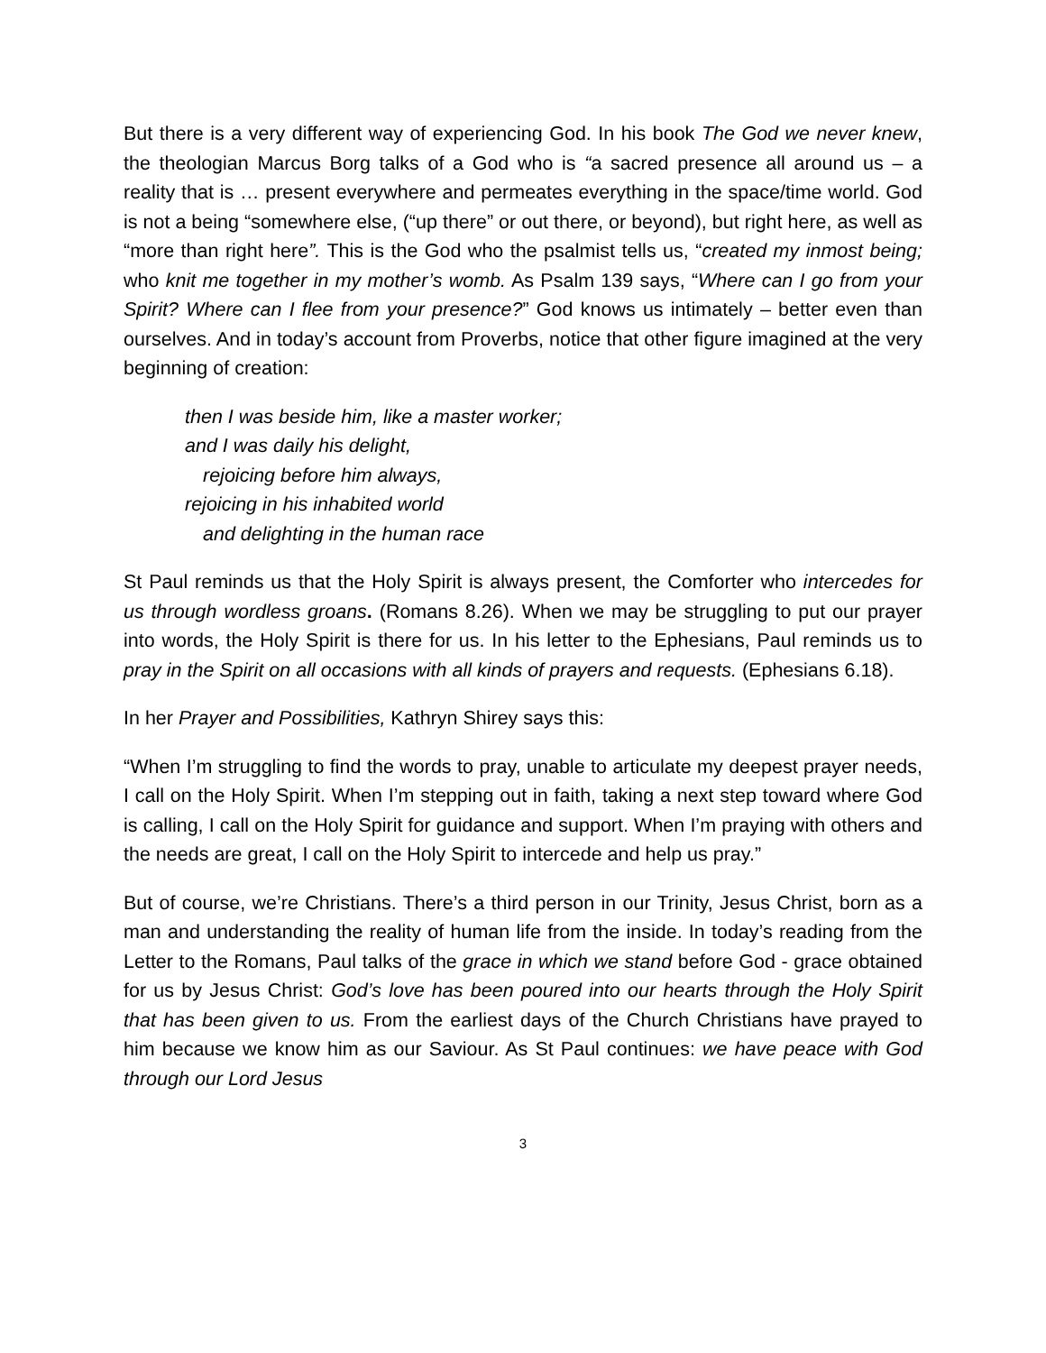But there is a very different way of experiencing God. In his book The God we never knew, the theologian Marcus Borg talks of a God who is “a sacred presence all around us – a reality that is … present everywhere and permeates everything in the space/time world. God is not a being “somewhere else, (“up there” or out there, or beyond), but right here, as well as “more than right here”. This is the God who the psalmist tells us, “created my inmost being; who knit me together in my mother’s womb. As Psalm 139 says, “Where can I go from your Spirit? Where can I flee from your presence?” God knows us intimately – better even than ourselves. And in today’s account from Proverbs, notice that other figure imagined at the very beginning of creation:
then I was beside him, like a master worker;
and I was daily his delight,
rejoicing before him always,
rejoicing in his inhabited world
and delighting in the human race
St Paul reminds us that the Holy Spirit is always present, the Comforter who intercedes for us through wordless groans. (Romans 8.26). When we may be struggling to put our prayer into words, the Holy Spirit is there for us. In his letter to the Ephesians, Paul reminds us to pray in the Spirit on all occasions with all kinds of prayers and requests. (Ephesians 6.18).
In her Prayer and Possibilities, Kathryn Shirey says this:
“When I’m struggling to find the words to pray, unable to articulate my deepest prayer needs, I call on the Holy Spirit. When I’m stepping out in faith, taking a next step toward where God is calling, I call on the Holy Spirit for guidance and support. When I’m praying with others and the needs are great, I call on the Holy Spirit to intercede and help us pray.”
But of course, we’re Christians. There’s a third person in our Trinity, Jesus Christ, born as a man and understanding the reality of human life from the inside. In today’s reading from the Letter to the Romans, Paul talks of the grace in which we stand before God - grace obtained for us by Jesus Christ: God’s love has been poured into our hearts through the Holy Spirit that has been given to us. From the earliest days of the Church Christians have prayed to him because we know him as our Saviour. As St Paul continues: we have peace with God through our Lord Jesus
3